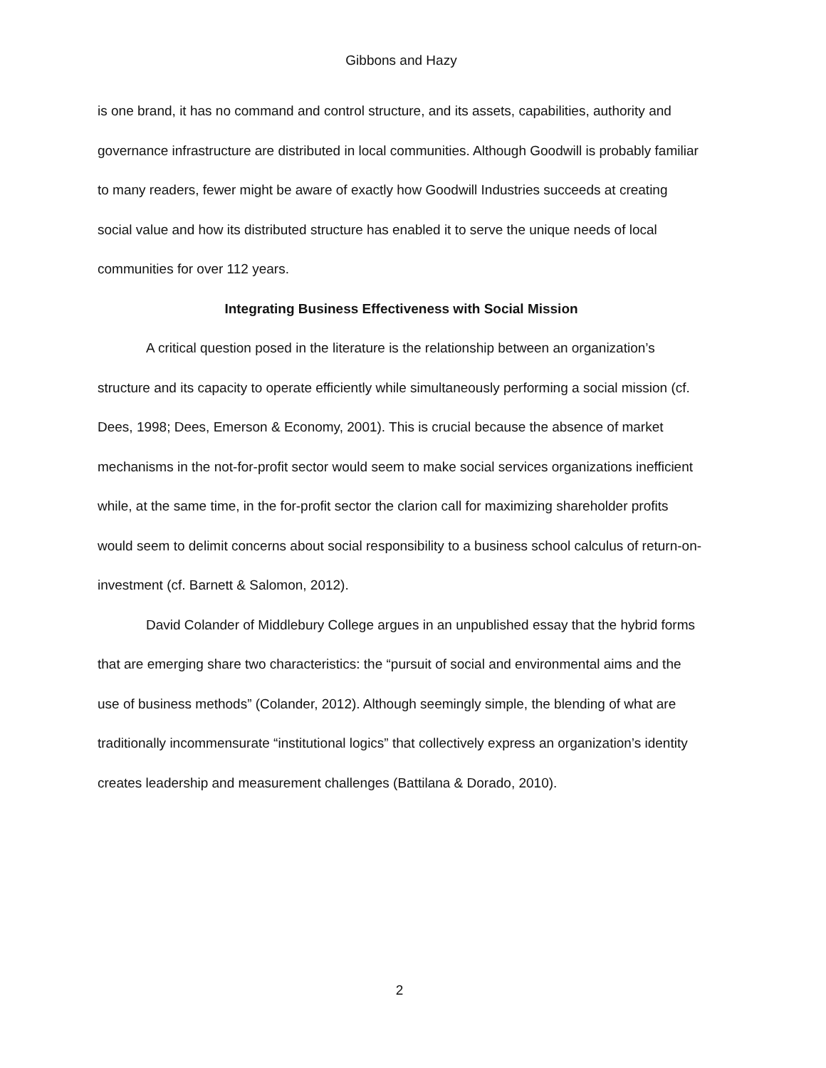Gibbons and Hazy
is one brand, it has no command and control structure, and its assets, capabilities, authority and governance infrastructure are distributed in local communities. Although Goodwill is probably familiar to many readers, fewer might be aware of exactly how Goodwill Industries succeeds at creating social value and how its distributed structure has enabled it to serve the unique needs of local communities for over 112 years.
Integrating Business Effectiveness with Social Mission
A critical question posed in the literature is the relationship between an organization’s structure and its capacity to operate efficiently while simultaneously performing a social mission (cf. Dees, 1998; Dees, Emerson & Economy, 2001). This is crucial because the absence of market mechanisms in the not-for-profit sector would seem to make social services organizations inefficient while, at the same time, in the for-profit sector the clarion call for maximizing shareholder profits would seem to delimit concerns about social responsibility to a business school calculus of return-on-investment (cf. Barnett & Salomon, 2012).
David Colander of Middlebury College argues in an unpublished essay that the hybrid forms that are emerging share two characteristics: the “pursuit of social and environmental aims and the use of business methods” (Colander, 2012). Although seemingly simple, the blending of what are traditionally incommensurate “institutional logics” that collectively express an organization’s identity creates leadership and measurement challenges (Battilana & Dorado, 2010).
2